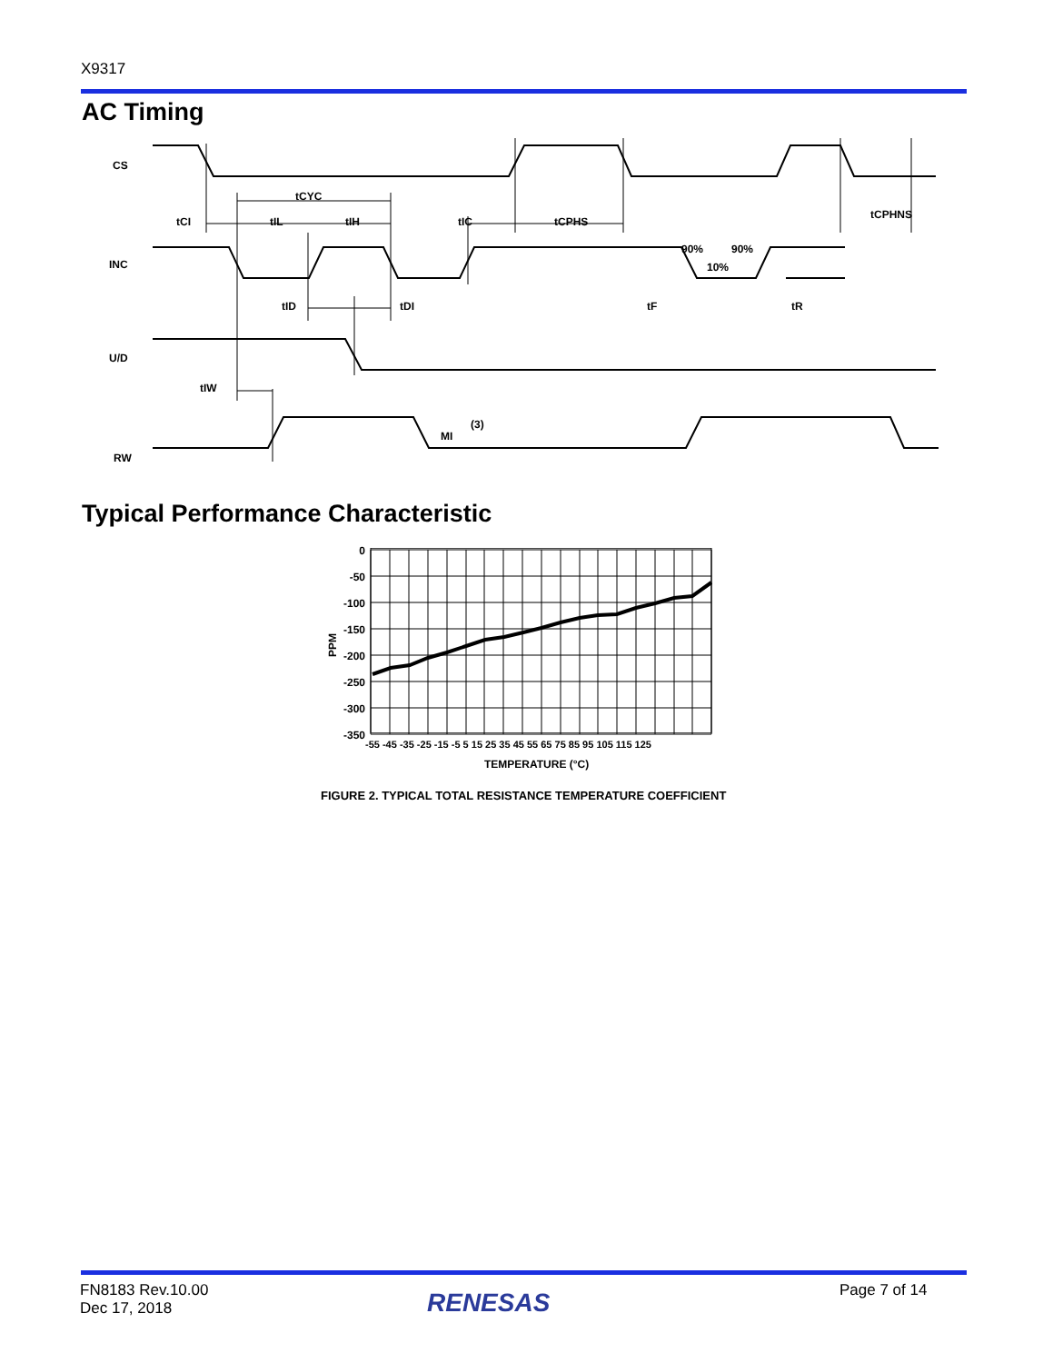X9317
AC Timing
CS
INC
U/D
RW
tCYC
tCI
tIL
tIH
tIC
tCPHS
tCPHNS
tID
tDI
tF
tR
tIW
90%
90%
10%
MI
(3)
Typical Performance Characteristic
0
-50
-100
-150
-200
-250
-300
-350
-55 -45 -35 -25 -15 -5 5 15 25 35 45 55 65 75 85 95 105 115 125
TEMPERATURE (°C)
PPM
FIGURE 2. TYPICAL TOTAL RESISTANCE TEMPERATURE COEFFICIENT
FN8183 Rev.10.00
Dec 17, 2018
RENESAS Page 7 of 14